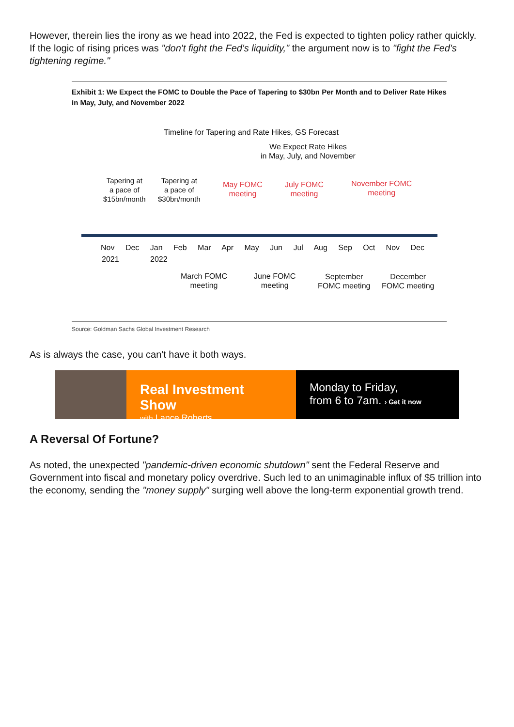However, therein lies the irony as we head into 2022, the Fed is expected to tighten policy rather quickly. If the logic of rising prices was "don't fight the Fed's liquidity," the argument now is to "fight the Fed's tightening regime."
Exhibit 1: We Expect the FOMC to Double the Pace of Tapering to $30bn Per Month and to Deliver Rate Hikes in May, July, and November 2022
Timeline for Tapering and Rate Hikes, GS Forecast
We Expect Rate Hikes
in May, July, and November
Tapering at
a pace of
$15bn/month
Tapering at
a pace of
$30bn/month
May FOMC
meeting
July FOMC
meeting
November FOMC
meeting
Nov Dec Jan Feb Mar Apr May Jun Jul Aug Sep Oct Nov Dec
2021 2022
March FOMC
meeting
June FOMC
meeting
September
FOMC meeting
December
FOMC meeting
Source: Goldman Sachs Global Investment Research
As is always the case, you can't have it both ways.
Real Investment Show
with Lance Roberts
Monday to Friday,
from 6 to 7am. › Get it now
A Reversal Of Fortune?
As noted, the unexpected "pandemic-driven economic shutdown" sent the Federal Reserve and Government into fiscal and monetary policy overdrive. Such led to an unimaginable influx of $5 trillion into the economy, sending the "money supply" surging well above the long-term exponential growth trend.